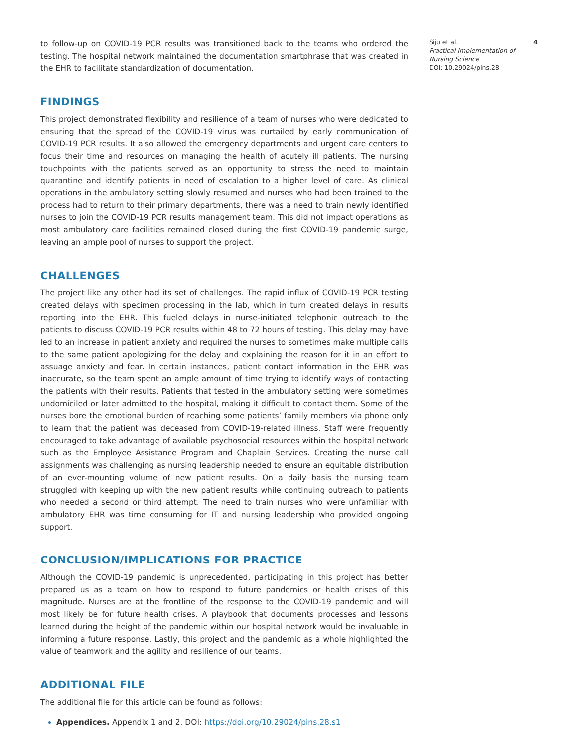to follow-up on COVID-19 PCR results was transitioned back to the teams who ordered the testing. The hospital network maintained the documentation smartphrase that was created in the EHR to facilitate standardization of documentation.
FINDINGS
This project demonstrated flexibility and resilience of a team of nurses who were dedicated to ensuring that the spread of the COVID-19 virus was curtailed by early communication of COVID-19 PCR results. It also allowed the emergency departments and urgent care centers to focus their time and resources on managing the health of acutely ill patients. The nursing touchpoints with the patients served as an opportunity to stress the need to maintain quarantine and identify patients in need of escalation to a higher level of care. As clinical operations in the ambulatory setting slowly resumed and nurses who had been trained to the process had to return to their primary departments, there was a need to train newly identified nurses to join the COVID-19 PCR results management team. This did not impact operations as most ambulatory care facilities remained closed during the first COVID-19 pandemic surge, leaving an ample pool of nurses to support the project.
CHALLENGES
The project like any other had its set of challenges. The rapid influx of COVID-19 PCR testing created delays with specimen processing in the lab, which in turn created delays in results reporting into the EHR. This fueled delays in nurse-initiated telephonic outreach to the patients to discuss COVID-19 PCR results within 48 to 72 hours of testing. This delay may have led to an increase in patient anxiety and required the nurses to sometimes make multiple calls to the same patient apologizing for the delay and explaining the reason for it in an effort to assuage anxiety and fear. In certain instances, patient contact information in the EHR was inaccurate, so the team spent an ample amount of time trying to identify ways of contacting the patients with their results. Patients that tested in the ambulatory setting were sometimes undomiciled or later admitted to the hospital, making it difficult to contact them. Some of the nurses bore the emotional burden of reaching some patients’ family members via phone only to learn that the patient was deceased from COVID-19-related illness. Staff were frequently encouraged to take advantage of available psychosocial resources within the hospital network such as the Employee Assistance Program and Chaplain Services. Creating the nurse call assignments was challenging as nursing leadership needed to ensure an equitable distribution of an ever-mounting volume of new patient results. On a daily basis the nursing team struggled with keeping up with the new patient results while continuing outreach to patients who needed a second or third attempt. The need to train nurses who were unfamiliar with ambulatory EHR was time consuming for IT and nursing leadership who provided ongoing support.
CONCLUSION/IMPLICATIONS FOR PRACTICE
Although the COVID-19 pandemic is unprecedented, participating in this project has better prepared us as a team on how to respond to future pandemics or health crises of this magnitude. Nurses are at the frontline of the response to the COVID-19 pandemic and will most likely be for future health crises. A playbook that documents processes and lessons learned during the height of the pandemic within our hospital network would be invaluable in informing a future response. Lastly, this project and the pandemic as a whole highlighted the value of teamwork and the agility and resilience of our teams.
ADDITIONAL FILE
The additional file for this article can be found as follows:
Appendices. Appendix 1 and 2. DOI: https://doi.org/10.29024/pins.28.s1
Siju et al.
Practical Implementation of Nursing Science
DOI: 10.29024/pins.28
4